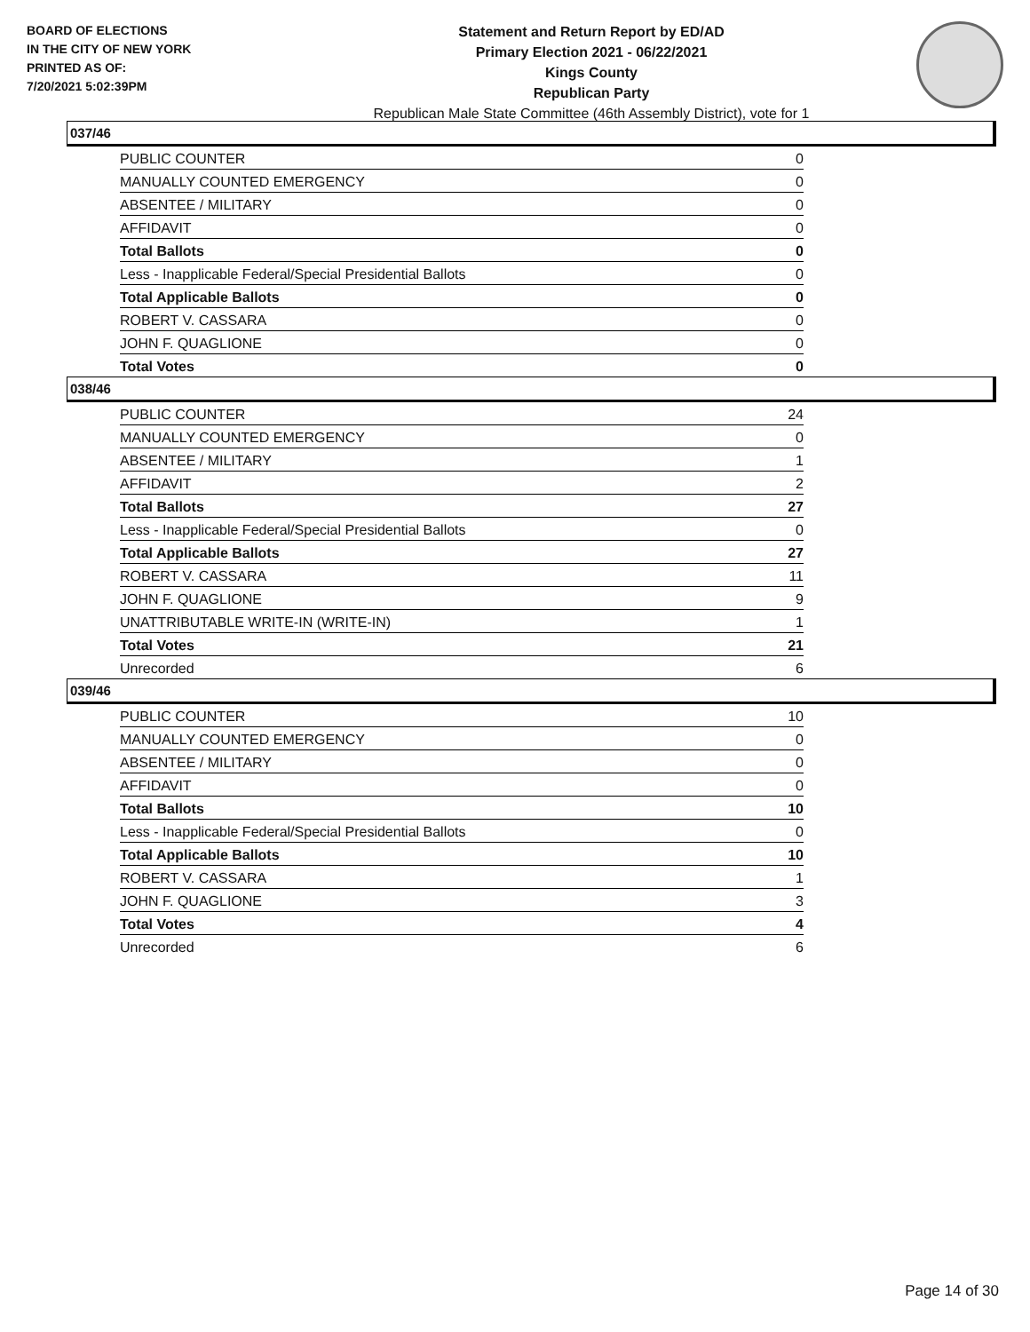BOARD OF ELECTIONS
IN THE CITY OF NEW YORK
PRINTED AS OF:
7/20/2021 5:02:39PM
Statement and Return Report by ED/AD
Primary Election 2021 - 06/22/2021
Kings County
Republican Party
Republican Male State Committee (46th Assembly District), vote for 1
037/46
| PUBLIC COUNTER | 0 |
| MANUALLY COUNTED EMERGENCY | 0 |
| ABSENTEE / MILITARY | 0 |
| AFFIDAVIT | 0 |
| Total Ballots | 0 |
| Less - Inapplicable Federal/Special Presidential Ballots | 0 |
| Total Applicable Ballots | 0 |
| ROBERT V. CASSARA | 0 |
| JOHN F. QUAGLIONE | 0 |
| Total Votes | 0 |
038/46
| PUBLIC COUNTER | 24 |
| MANUALLY COUNTED EMERGENCY | 0 |
| ABSENTEE / MILITARY | 1 |
| AFFIDAVIT | 2 |
| Total Ballots | 27 |
| Less - Inapplicable Federal/Special Presidential Ballots | 0 |
| Total Applicable Ballots | 27 |
| ROBERT V. CASSARA | 11 |
| JOHN F. QUAGLIONE | 9 |
| UNATTRIBUTABLE WRITE-IN (WRITE-IN) | 1 |
| Total Votes | 21 |
| Unrecorded | 6 |
039/46
| PUBLIC COUNTER | 10 |
| MANUALLY COUNTED EMERGENCY | 0 |
| ABSENTEE / MILITARY | 0 |
| AFFIDAVIT | 0 |
| Total Ballots | 10 |
| Less - Inapplicable Federal/Special Presidential Ballots | 0 |
| Total Applicable Ballots | 10 |
| ROBERT V. CASSARA | 1 |
| JOHN F. QUAGLIONE | 3 |
| Total Votes | 4 |
| Unrecorded | 6 |
Page 14 of 30